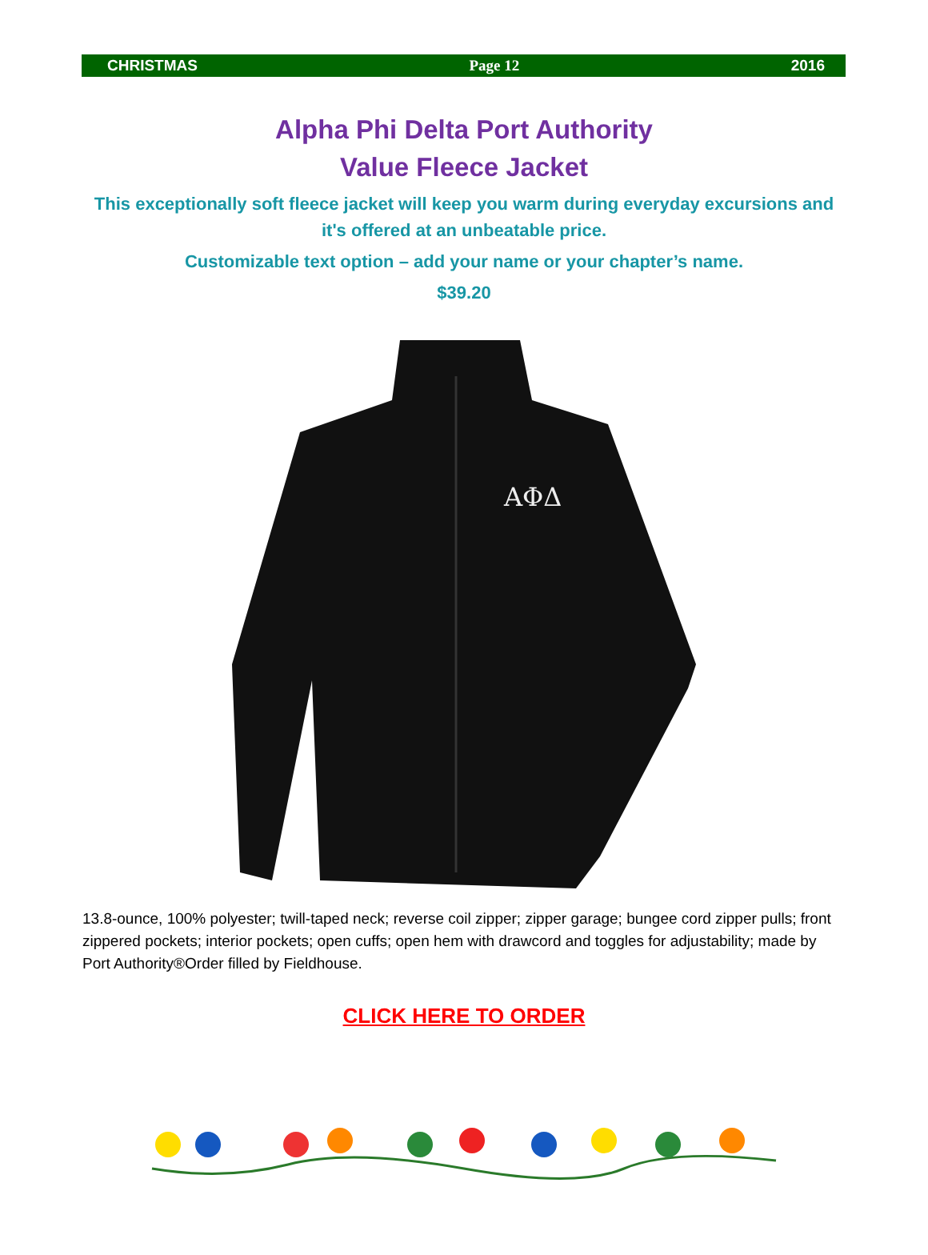CHRISTMAS Page 12 2016
Alpha Phi Delta Port Authority
Value Fleece Jacket
This exceptionally soft fleece jacket will keep you warm during everyday excursions and it's offered at an unbeatable price.
Customizable text option – add your name or your chapter’s name.
$39.20
ΑΦΔ
13.8-ounce, 100% polyester; twill-taped neck; reverse coil zipper; zipper garage; bungee cord zipper pulls; front zippered pockets; interior pockets; open cuffs; open hem with drawcord and toggles for adjustability; made by Port Authority®Order filled by Fieldhouse.
CLICK HERE TO ORDER